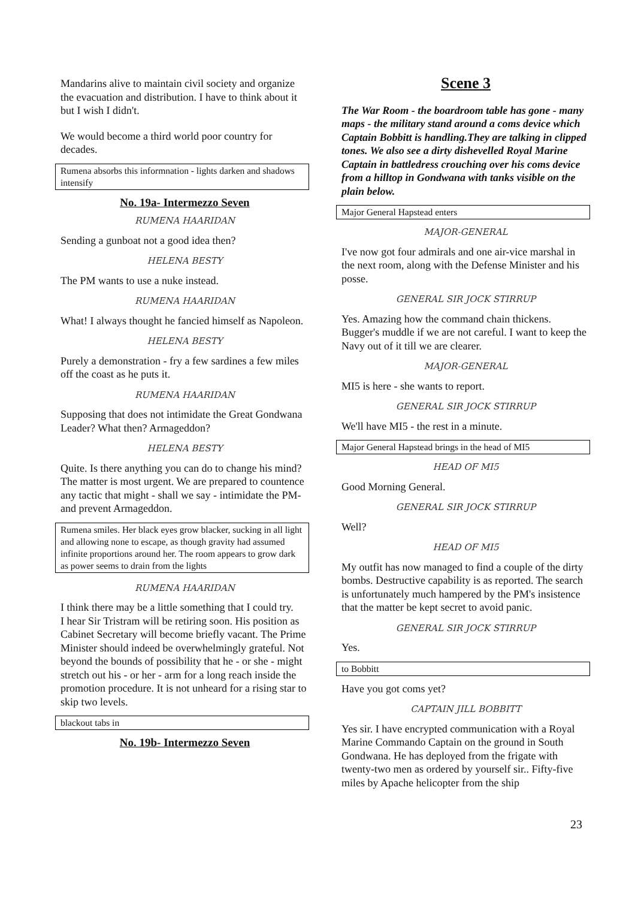Mandarins alive to maintain civil society and organize the evacuation and distribution. I have to think about it but I wish I didn't.
We would become a third world poor country for decades.
Rumena absorbs this informnation - lights darken and shadows intensify
No. 19a- Intermezzo Seven
RUMENA HAARIDAN
Sending a gunboat not a good idea then?
HELENA BESTY
The PM wants to use a nuke instead.
RUMENA HAARIDAN
What! I always thought he fancied himself as Napoleon.
HELENA BESTY
Purely a demonstration - fry a few sardines a few miles off the coast as he puts it.
RUMENA HAARIDAN
Supposing that does not intimidate the Great Gondwana Leader? What then? Armageddon?
HELENA BESTY
Quite. Is there anything you can do to change his mind? The matter is most urgent. We are prepared to countence any tactic that might - shall we say - intimidate the PM- and prevent Armageddon.
Rumena smiles. Her black eyes grow blacker, sucking in all light and allowing none to escape, as though gravity had assumed infinite proportions around her. The room appears to grow dark as power seems to drain from the lights
RUMENA HAARIDAN
I think there may be a little something that I could try.
I hear Sir Tristram will be retiring soon. His position as Cabinet Secretary will become briefly vacant. The Prime Minister should indeed be overwhelmingly grateful. Not beyond the bounds of possibility that he - or she - might stretch out his - or her - arm for a long reach inside the promotion procedure. It is not unheard for a rising star to skip two levels.
blackout tabs in
No. 19b- Intermezzo Seven
Scene 3
The War Room - the boardroom table has gone - many maps - the military stand around a coms device which Captain Bobbitt is handling.They are talking in clipped tones. We also see a dirty dishevelled Royal Marine Captain in battledress crouching over his coms device from a hilltop in Gondwana with tanks visible on the plain below.
Major General Hapstead enters
MAJOR-GENERAL
I've now got four admirals and one air-vice marshal in the next room, along with the Defense Minister and his posse.
GENERAL SIR JOCK STIRRUP
Yes. Amazing how the command chain thickens. Bugger's muddle if we are not careful. I want to keep the Navy out of it till we are clearer.
MAJOR-GENERAL
MI5 is here - she wants to report.
GENERAL SIR JOCK STIRRUP
We'll have MI5 - the rest in a minute.
Major General Hapstead brings in the head of MI5
HEAD OF MI5
Good Morning General.
GENERAL SIR JOCK STIRRUP
Well?
HEAD OF MI5
My outfit has now managed to find a couple of the dirty bombs. Destructive capability is as reported. The search is unfortunately much hampered by the PM's insistence that the matter be kept secret to avoid panic.
GENERAL SIR JOCK STIRRUP
Yes.
to Bobbitt
Have you got coms yet?
CAPTAIN JILL BOBBITT
Yes sir. I have encrypted communication with a Royal Marine Commando Captain on the ground in South Gondwana. He has deployed from the frigate with twenty-two men as ordered by yourself sir.. Fifty-five miles by Apache helicopter from the ship
23